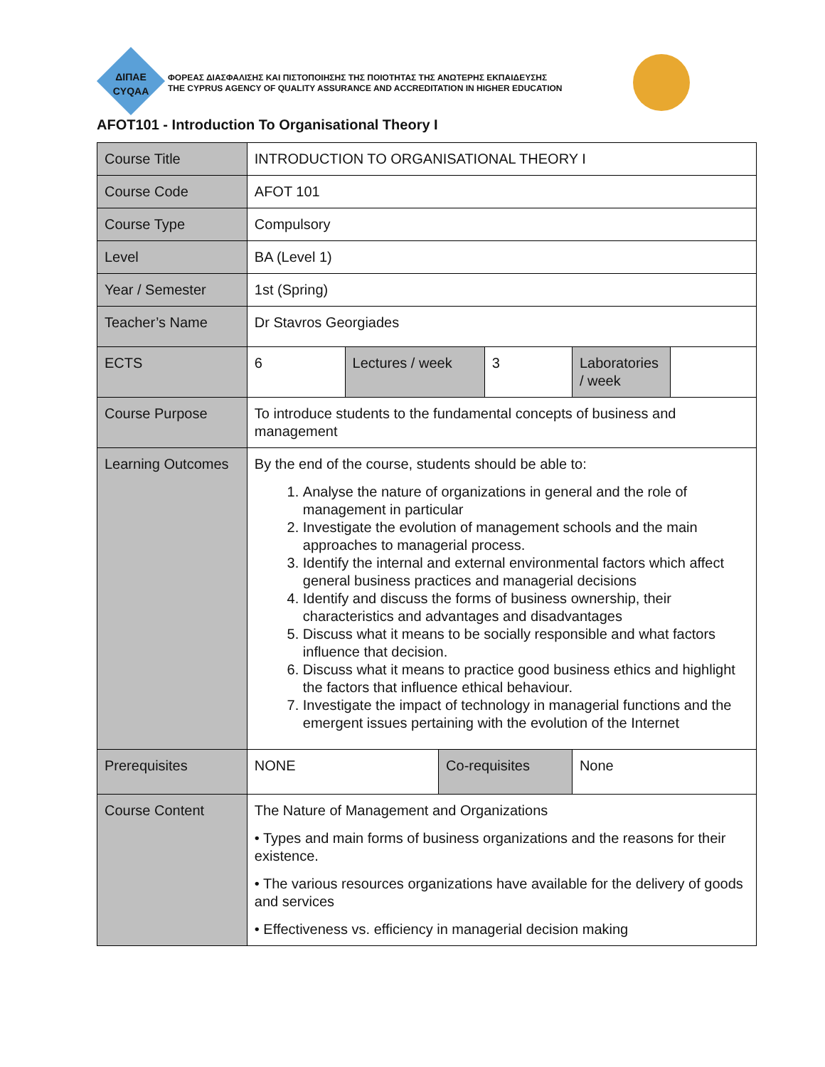ΔΙΠΑΕ
CYQAA
ΦΟΡΕΑΣ ΔΙΑΣΦΑΛΙΣΗΣ ΚΑΙ ΠΙΣΤΟΠΟΙΗΣΗΣ ΤΗΣ ΠΟΙΟΤΗΤΑΣ ΤΗΣ ΑΝΩΤΕΡΗΣ ΕΚΠΑΙΔΕΥΣΗΣ
THE CYPRUS AGENCY OF QUALITY ASSURANCE AND ACCREDITATION IN HIGHER EDUCATION
AFOT101 - Introduction To Organisational Theory I
| Course Title | INTRODUCTION TO ORGANISATIONAL THEORY I | | | | | |
| Course Code | AFOT 101 | | | | | |
| Course Type | Compulsory | | | | | |
| Level | BA (Level 1) | | | | | |
| Year / Semester | 1st (Spring) | | | | | |
| Teacher’s Name | Dr Stavros Georgiades | | | | | |
| ECTS | 6 | Lectures / week | | 3 | Laboratories / week | |
| Course Purpose | To introduce students to the fundamental concepts of business and management | | | | | |
| Learning Outcomes | By the end of the course, students should be able to: 1. Analyse the nature of organizations in general and the role of management in particular 2. Investigate the evolution of management schools and the main approaches to managerial process. 3. Identify the internal and external environmental factors which affect general business practices and managerial decisions 4. Identify and discuss the forms of business ownership, their characteristics and advantages and disadvantages 5. Discuss what it means to be socially responsible and what factors influence that decision. 6. Discuss what it means to practice good business ethics and highlight the factors that influence ethical behaviour. 7. Investigate the impact of technology in managerial functions and the emergent issues pertaining with the evolution of the Internet | | | | | |
| Prerequisites | NONE | | Co-requisites | | None | |
| Course Content | The Nature of Management and Organizations • Types and main forms of business organizations and the reasons for their existence. • The various resources organizations have available for the delivery of goods and services • Effectiveness vs. efficiency in managerial decision making | | | | | |